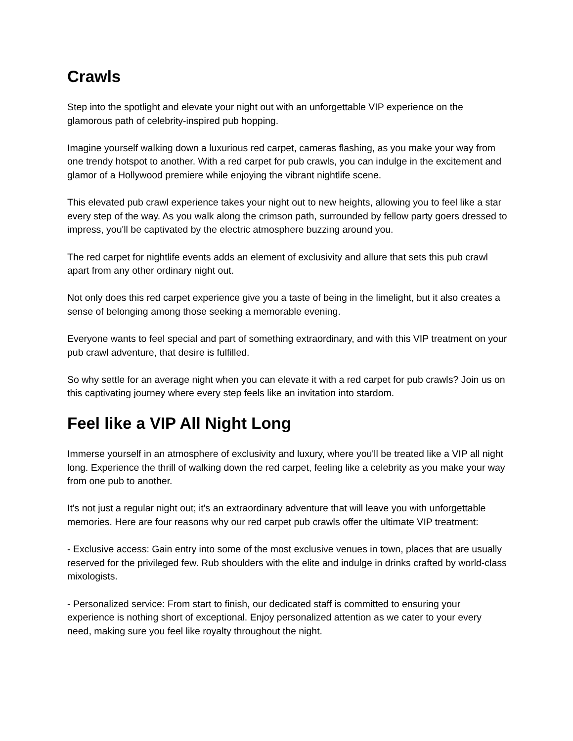Crawls
Step into the spotlight and elevate your night out with an unforgettable VIP experience on the glamorous path of celebrity-inspired pub hopping.
Imagine yourself walking down a luxurious red carpet, cameras flashing, as you make your way from one trendy hotspot to another. With a red carpet for pub crawls, you can indulge in the excitement and glamor of a Hollywood premiere while enjoying the vibrant nightlife scene.
This elevated pub crawl experience takes your night out to new heights, allowing you to feel like a star every step of the way. As you walk along the crimson path, surrounded by fellow party goers dressed to impress, you'll be captivated by the electric atmosphere buzzing around you.
The red carpet for nightlife events adds an element of exclusivity and allure that sets this pub crawl apart from any other ordinary night out.
Not only does this red carpet experience give you a taste of being in the limelight, but it also creates a sense of belonging among those seeking a memorable evening.
Everyone wants to feel special and part of something extraordinary, and with this VIP treatment on your pub crawl adventure, that desire is fulfilled.
So why settle for an average night when you can elevate it with a red carpet for pub crawls? Join us on this captivating journey where every step feels like an invitation into stardom.
Feel like a VIP All Night Long
Immerse yourself in an atmosphere of exclusivity and luxury, where you'll be treated like a VIP all night long. Experience the thrill of walking down the red carpet, feeling like a celebrity as you make your way from one pub to another.
It's not just a regular night out; it's an extraordinary adventure that will leave you with unforgettable memories. Here are four reasons why our red carpet pub crawls offer the ultimate VIP treatment:
- Exclusive access: Gain entry into some of the most exclusive venues in town, places that are usually reserved for the privileged few. Rub shoulders with the elite and indulge in drinks crafted by world-class mixologists.
- Personalized service: From start to finish, our dedicated staff is committed to ensuring your experience is nothing short of exceptional. Enjoy personalized attention as we cater to your every need, making sure you feel like royalty throughout the night.